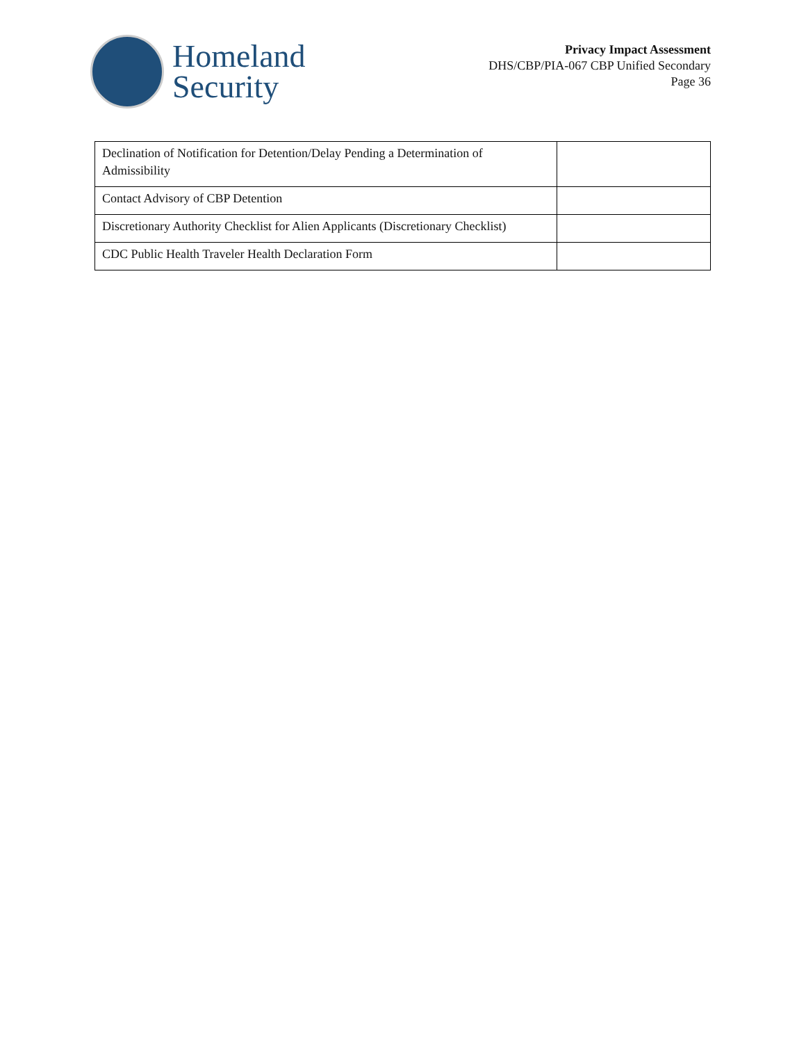Homeland
Security
Privacy Impact Assessment
DHS/CBP/PIA-067 CBP Unified Secondary
Page 36
| Declination of Notification for Detention/Delay Pending a Determination of Admissibility | |
| Contact Advisory of CBP Detention | |
| Discretionary Authority Checklist for Alien Applicants (Discretionary Checklist) | |
| CDC Public Health Traveler Health Declaration Form | |